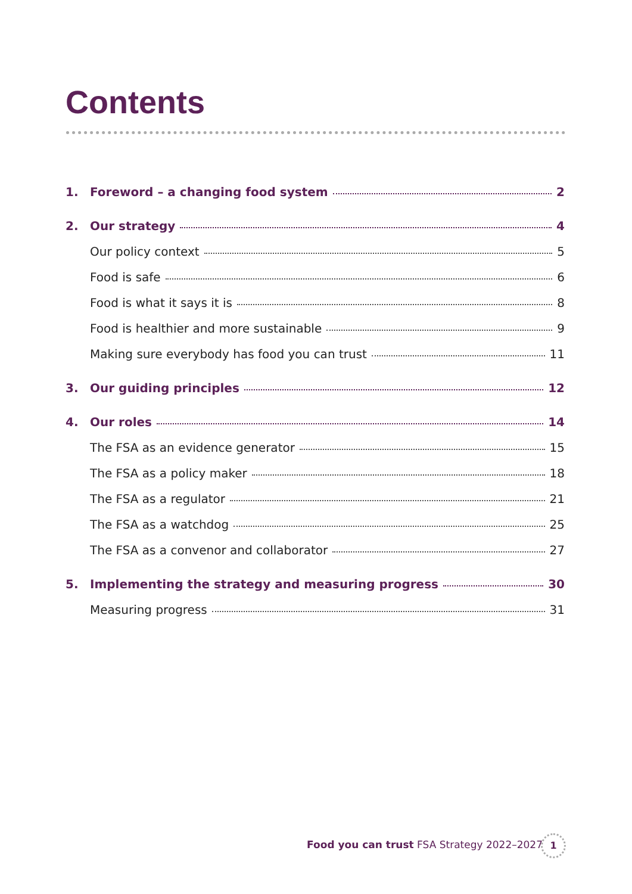Contents
1. Foreword – a changing food system 2
2. Our strategy 4
Our policy context 5
Food is safe 6
Food is what it says it is 8
Food is healthier and more sustainable 9
Making sure everybody has food you can trust 11
3. Our guiding principles 12
4. Our roles 14
The FSA as an evidence generator 15
The FSA as a policy maker 18
The FSA as a regulator 21
The FSA as a watchdog 25
The FSA as a convenor and collaborator 27
5. Implementing the strategy and measuring progress 30
Measuring progress 31
Food you can trust FSA Strategy 2022–2027
1